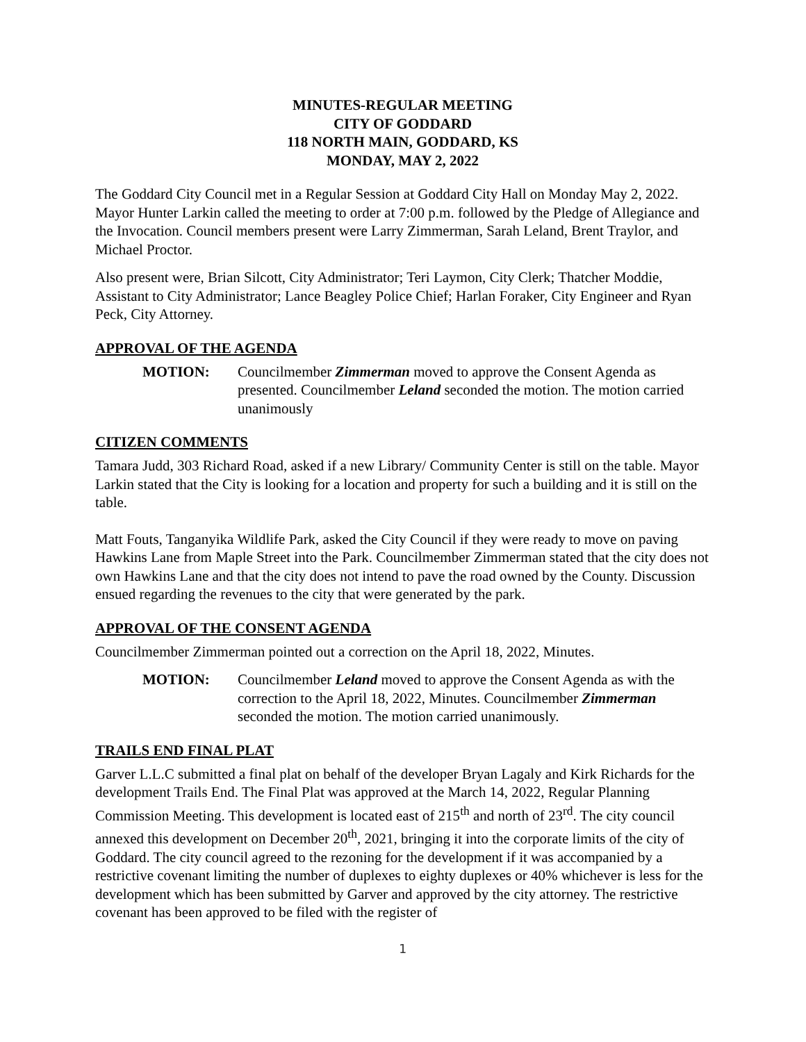MINUTES-REGULAR MEETING
CITY OF GODDARD
118 NORTH MAIN, GODDARD, KS
MONDAY, MAY 2, 2022
The Goddard City Council met in a Regular Session at Goddard City Hall on Monday May 2, 2022. Mayor Hunter Larkin called the meeting to order at 7:00 p.m. followed by the Pledge of Allegiance and the Invocation. Council members present were Larry Zimmerman, Sarah Leland, Brent Traylor, and Michael Proctor.
Also present were, Brian Silcott, City Administrator; Teri Laymon, City Clerk; Thatcher Moddie, Assistant to City Administrator; Lance Beagley Police Chief; Harlan Foraker, City Engineer and Ryan Peck, City Attorney.
APPROVAL OF THE AGENDA
MOTION: Councilmember Zimmerman moved to approve the Consent Agenda as presented. Councilmember Leland seconded the motion. The motion carried unanimously
CITIZEN COMMENTS
Tamara Judd, 303 Richard Road, asked if a new Library/ Community Center is still on the table. Mayor Larkin stated that the City is looking for a location and property for such a building and it is still on the table.
Matt Fouts, Tanganyika Wildlife Park, asked the City Council if they were ready to move on paving Hawkins Lane from Maple Street into the Park. Councilmember Zimmerman stated that the city does not own Hawkins Lane and that the city does not intend to pave the road owned by the County. Discussion ensued regarding the revenues to the city that were generated by the park.
APPROVAL OF THE CONSENT AGENDA
Councilmember Zimmerman pointed out a correction on the April 18, 2022, Minutes.
MOTION: Councilmember Leland moved to approve the Consent Agenda as with the correction to the April 18, 2022, Minutes. Councilmember Zimmerman seconded the motion. The motion carried unanimously.
TRAILS END FINAL PLAT
Garver L.L.C submitted a final plat on behalf of the developer Bryan Lagaly and Kirk Richards for the development Trails End. The Final Plat was approved at the March 14, 2022, Regular Planning Commission Meeting. This development is located east of 215<sup>th</sup> and north of 23<sup>rd</sup>. The city council annexed this development on December 20<sup>th</sup>, 2021, bringing it into the corporate limits of the city of Goddard. The city council agreed to the rezoning for the development if it was accompanied by a restrictive covenant limiting the number of duplexes to eighty duplexes or 40% whichever is less for the development which has been submitted by Garver and approved by the city attorney. The restrictive covenant has been approved to be filed with the register of
1